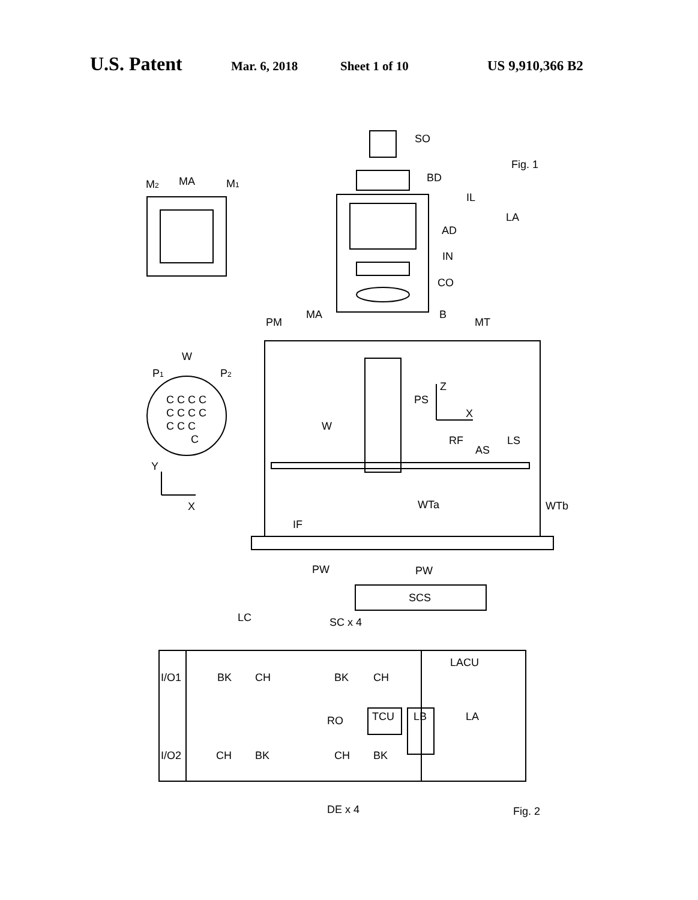U.S. Patent Mar. 6, 2018 Sheet 1 of 10 US 9,910,366 B2
SO
Fig. 1
BD
IL
LA
AD
IN
CO
M2
MA
M1
MA
B
PM
MT
W
P1
P2
C C C C
C C C C
C C C
C
Z
PS
X
W
RF
AS
LS
Y
X
WTa
WTb
IF
PW
PW
SCS
LC
SC x 4
LACU
I/O1
BK
CH
BK
CH
TCU
LB
LA
RO
I/O2
CH
BK
CH
BK
DE x 4
Fig. 2